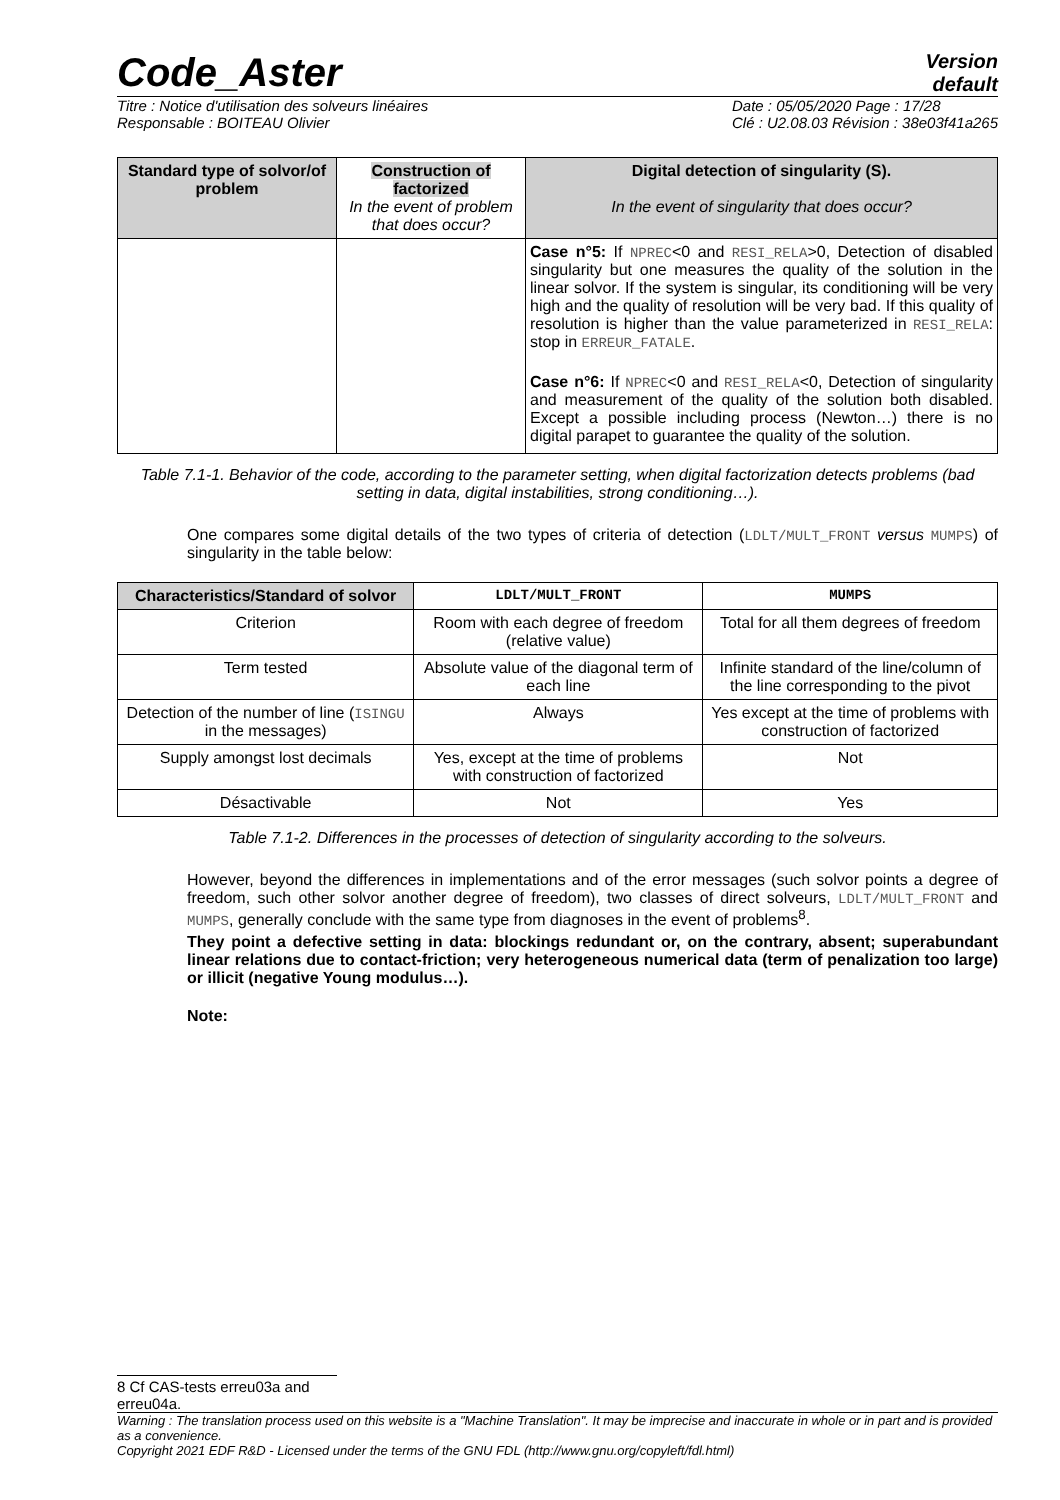Code_Aster
Version
default
Titre : Notice d'utilisation des solveurs linéaires
Responsable : BOITEAU Olivier
Date : 05/05/2020 Page : 17/28
Clé : U2.08.03 Révision : 38e03f41a265
| Standard type of solvor/of problem | Construction of factorized In the event of problem that does occur? | Digital detection of singularity (S). In the event of singularity that does occur? |
| --- | --- | --- |
| | | Case n°5: If NPREC <0 and RESI_RELA >0, Detection of disabled singularity but one measures the quality of the solution in the linear solvor. If the system is singular, its conditioning will be very high and the quality of resolution will be very bad. If this quality of resolution is higher than the value parameterized in RESI_RELA : stop in ERREUR_FATALE . Case n°6: If NPREC <0 and RESI_RELA <0, Detection of singularity and measurement of the quality of the solution both disabled. Except a possible including process (Newton…) there is no digital parapet to guarantee the quality of the solution. |
Table 7.1-1. Behavior of the code, according to the parameter setting, when digital factorization detects problems (bad setting in data, digital instabilities, strong conditioning…).
One compares some digital details of the two types of criteria of detection (LDLT/MULT_FRONT versus MUMPS) of singularity in the table below:
| Characteristics/Standard of solvor | LDLT/MULT_FRONT | MUMPS |
| --- | --- | --- |
| Criterion | Room with each degree of freedom (relative value) | Total for all them degrees of freedom |
| Term tested | Absolute value of the diagonal term of each line | Infinite standard of the line/column of the line corresponding to the pivot |
| Detection of the number of line ( ISINGU in the messages) | Always | Yes except at the time of problems with construction of factorized |
| Supply amongst lost decimals | Yes, except at the time of problems with construction of factorized | Not |
| Désactivable | Not | Yes |
Table 7.1-2. Differences in the processes of detection of singularity according to the solveurs.
However, beyond the differences in implementations and of the error messages (such solvor points a degree of freedom, such other solvor another degree of freedom), two classes of direct solveurs, LDLT/MULT_FRONT and MUMPS, generally conclude with the same type from diagnoses in the event of problems<sup>8</sup>.
They point a defective setting in data: blockings redundant or, on the contrary, absent; superabundant linear relations due to contact-friction; very heterogeneous numerical data (term of penalization too large) or illicit (negative Young modulus…).
Note:
8 Cf CAS-tests erreu03a and erreu04a.
Warning : The translation process used on this website is a "Machine Translation". It may be imprecise and inaccurate in whole or in part and is provided as a convenience.
Copyright 2021 EDF R&D - Licensed under the terms of the GNU FDL (http://www.gnu.org/copyleft/fdl.html)